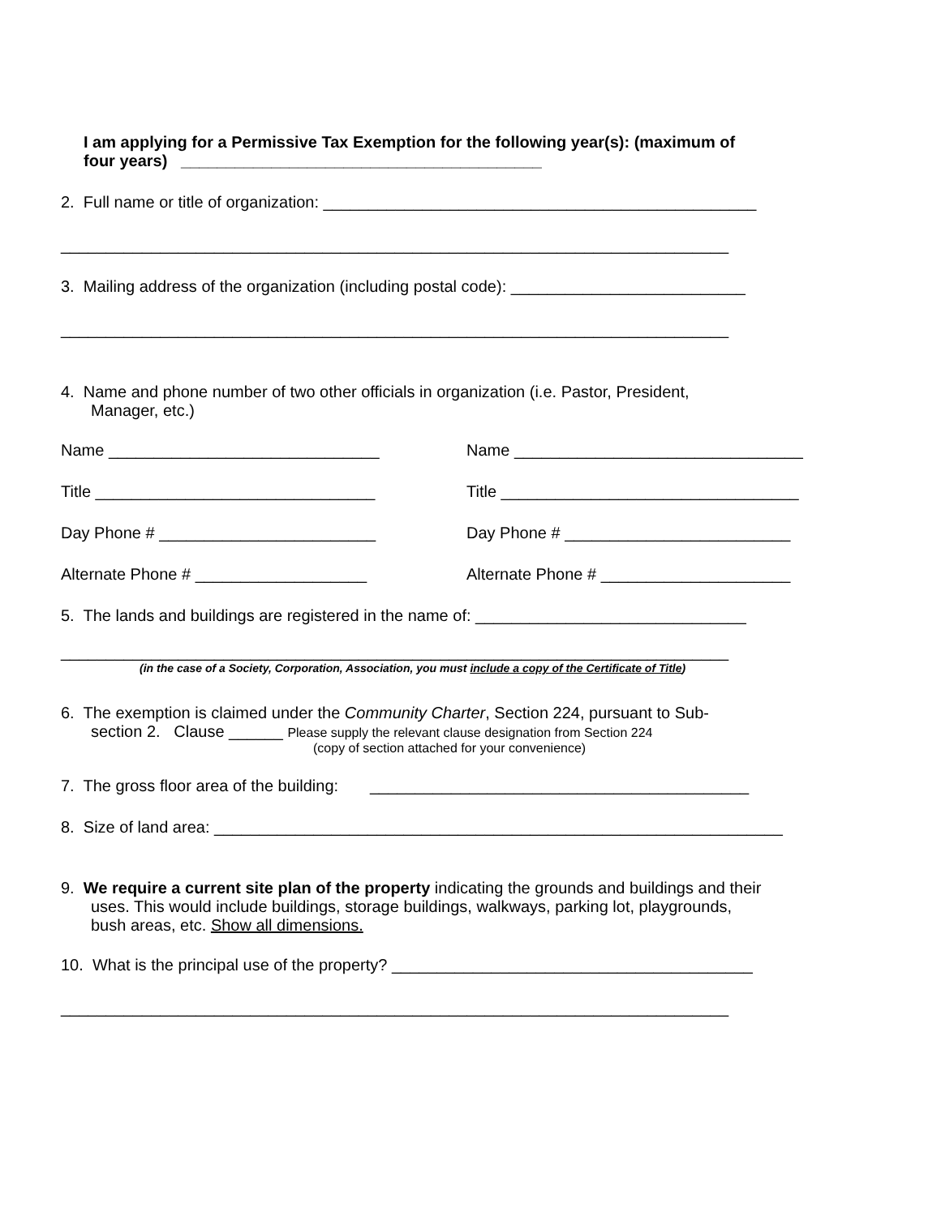I am applying for a Permissive Tax Exemption for the following year(s): (maximum of
four years) ________________________________________
2. Full name or title of organization: ________________________________________________
__________________________________________________________________________
3. Mailing address of the organization (including postal code): __________________________
__________________________________________________________________________
4. Name and phone number of two other officials in organization (i.e. Pastor, President,
Manager, etc.)
Name ______________________________
Name ________________________________
Title _______________________________
Title _________________________________
Day Phone # ________________________
Day Phone # _________________________
Alternate Phone # ___________________
Alternate Phone # _____________________
5. The lands and buildings are registered in the name of: ______________________________
__________________________________________________________________________
(in the case of a Society, Corporation, Association, you must include a copy of the Certificate of Title)
6. The exemption is claimed under the Community Charter, Section 224, pursuant to Sub-
section 2. Clause ______ Please supply the relevant clause designation from Section 224
(copy of section attached for your convenience)
7. The gross floor area of the building: __________________________________________
8. Size of land area: _______________________________________________________________
9. We require a current site plan of the property indicating the grounds and buildings and their
uses. This would include buildings, storage buildings, walkways, parking lot, playgrounds,
bush areas, etc. Show all dimensions.
10. What is the principal use of the property? ________________________________________
__________________________________________________________________________